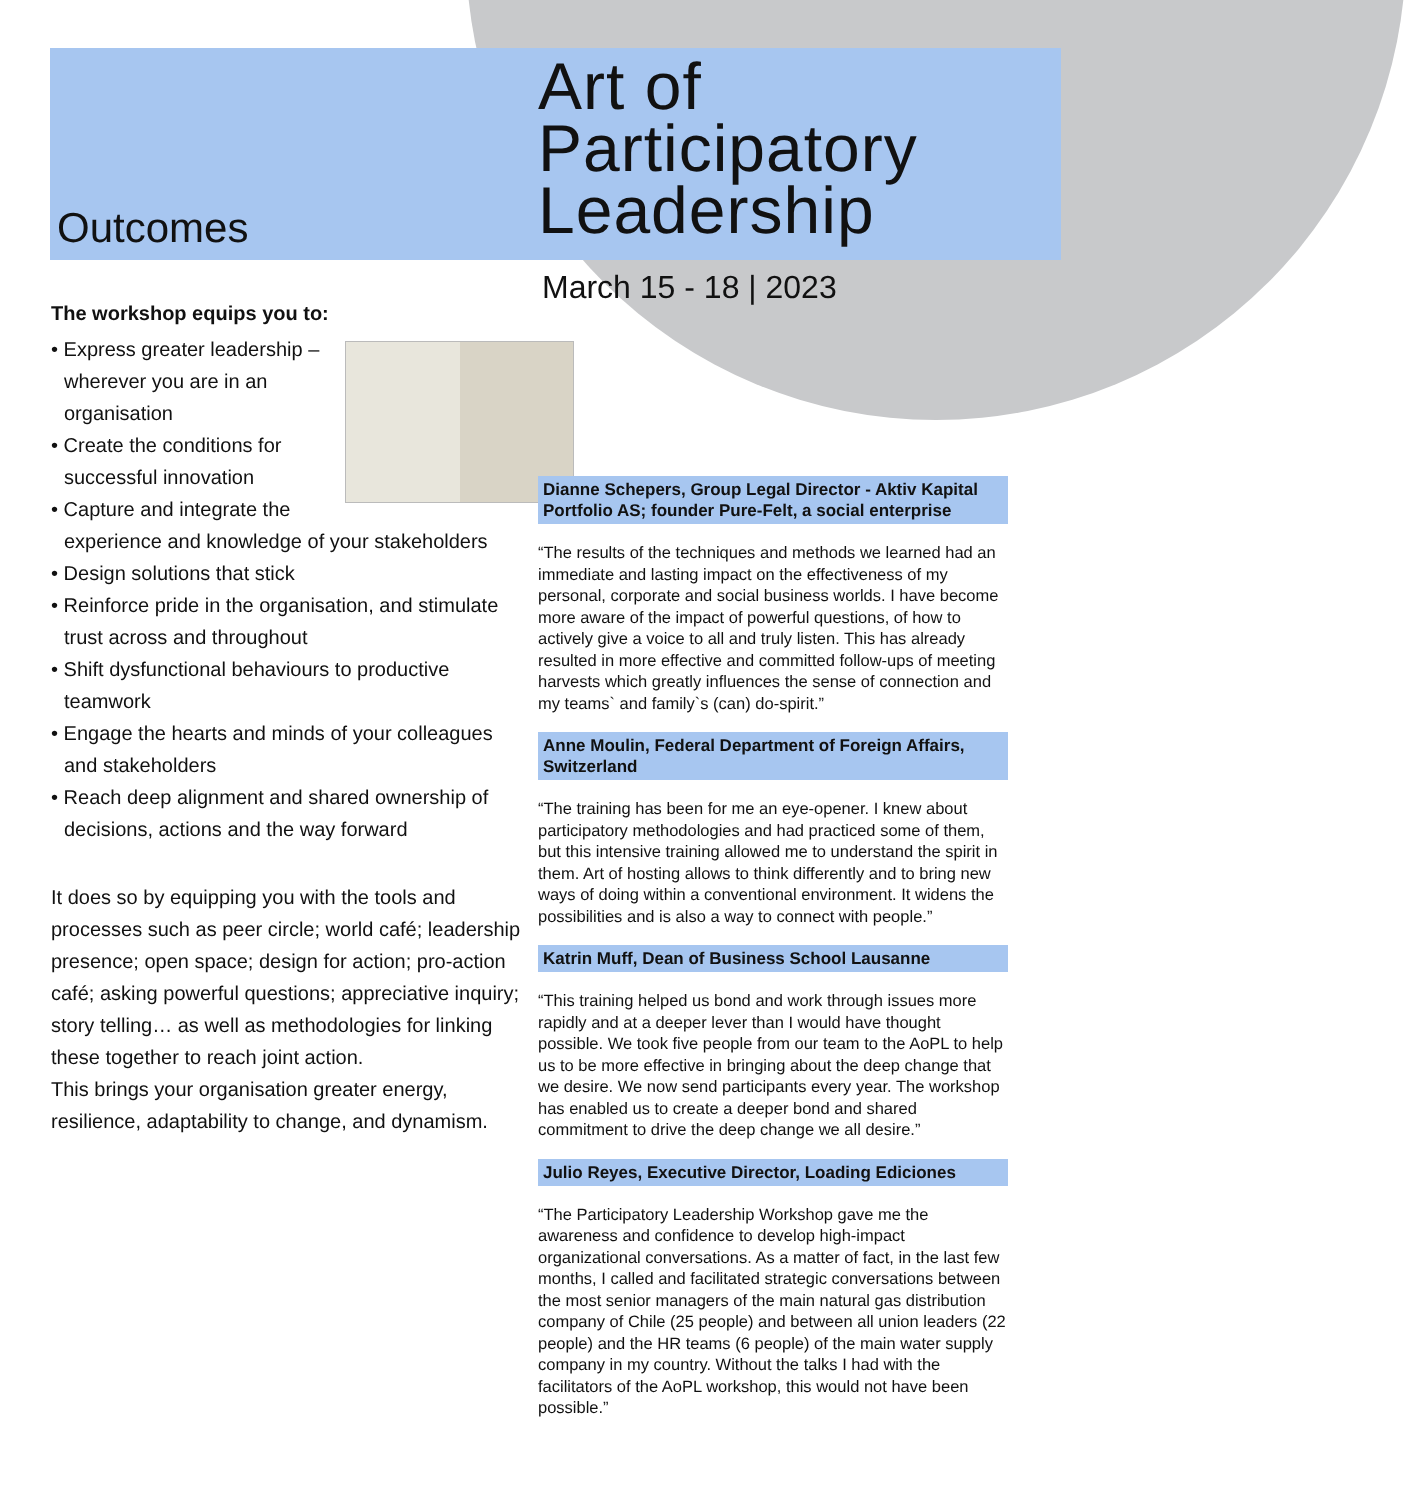Outcomes
The workshop equips you to:
• Express greater leadership – wherever you are in an organisation
• Create the conditions for successful innovation
• Capture and integrate the experience and knowledge of your stakeholders
• Design solutions that stick
• Reinforce pride in the organisation, and stimulate trust across and throughout
• Shift dysfunctional behaviours to productive teamwork
• Engage the hearts and minds of your colleagues and stakeholders
• Reach deep alignment and shared ownership of decisions, actions and the way forward
It does so by equipping you with the tools and processes such as peer circle; world café; leadership presence; open space; design for action; pro-action café; asking powerful questions; appreciative inquiry; story telling… as well as methodologies for linking these together to reach joint action.
This brings your organisation greater energy, resilience, adaptability to change, and dynamism.
Art of
Participatory
Leadership
March 15 - 18 | 2023
Dianne Schepers, Group Legal Director - Aktiv Kapital Portfolio AS; founder Pure-Felt, a social enterprise
“The results of the techniques and methods we learned had an immediate and lasting impact on the effectiveness of my personal, corporate and social business worlds. I have become more aware of the impact of powerful questions, of how to actively give a voice to all and truly listen. This has already resulted in more effective and committed follow-ups of meeting harvests which greatly influences the sense of connection and my teams` and family`s (can) do-spirit.”
Anne Moulin, Federal Department of Foreign Affairs, Switzerland
“The training has been for me an eye-opener. I knew about participatory methodologies and had practiced some of them, but this intensive training allowed me to understand the spirit in them. Art of hosting allows to think differently and to bring new ways of doing within a conventional environment. It widens the possibilities and is also a way to connect with people.”
Katrin Muff, Dean of Business School Lausanne
“This training helped us bond and work through issues more rapidly and at a deeper lever than I would have thought possible. We took five people from our team to the AoPL to help us to be more effective in bringing about the deep change that we desire. We now send participants every year. The workshop has enabled us to create a deeper bond and shared commitment to drive the deep change we all desire.”
Julio Reyes, Executive Director, Loading Ediciones
“The Participatory Leadership Workshop gave me the awareness and confidence to develop high-impact organizational conversations. As a matter of fact, in the last few months, I called and facilitated strategic conversations between the most senior managers of the main natural gas distribution company of Chile (25 people) and between all union leaders (22 people) and the HR teams (6 people) of the main water supply company in my country. Without the talks I had with the facilitators of the AoPL workshop, this would not have been possible.”